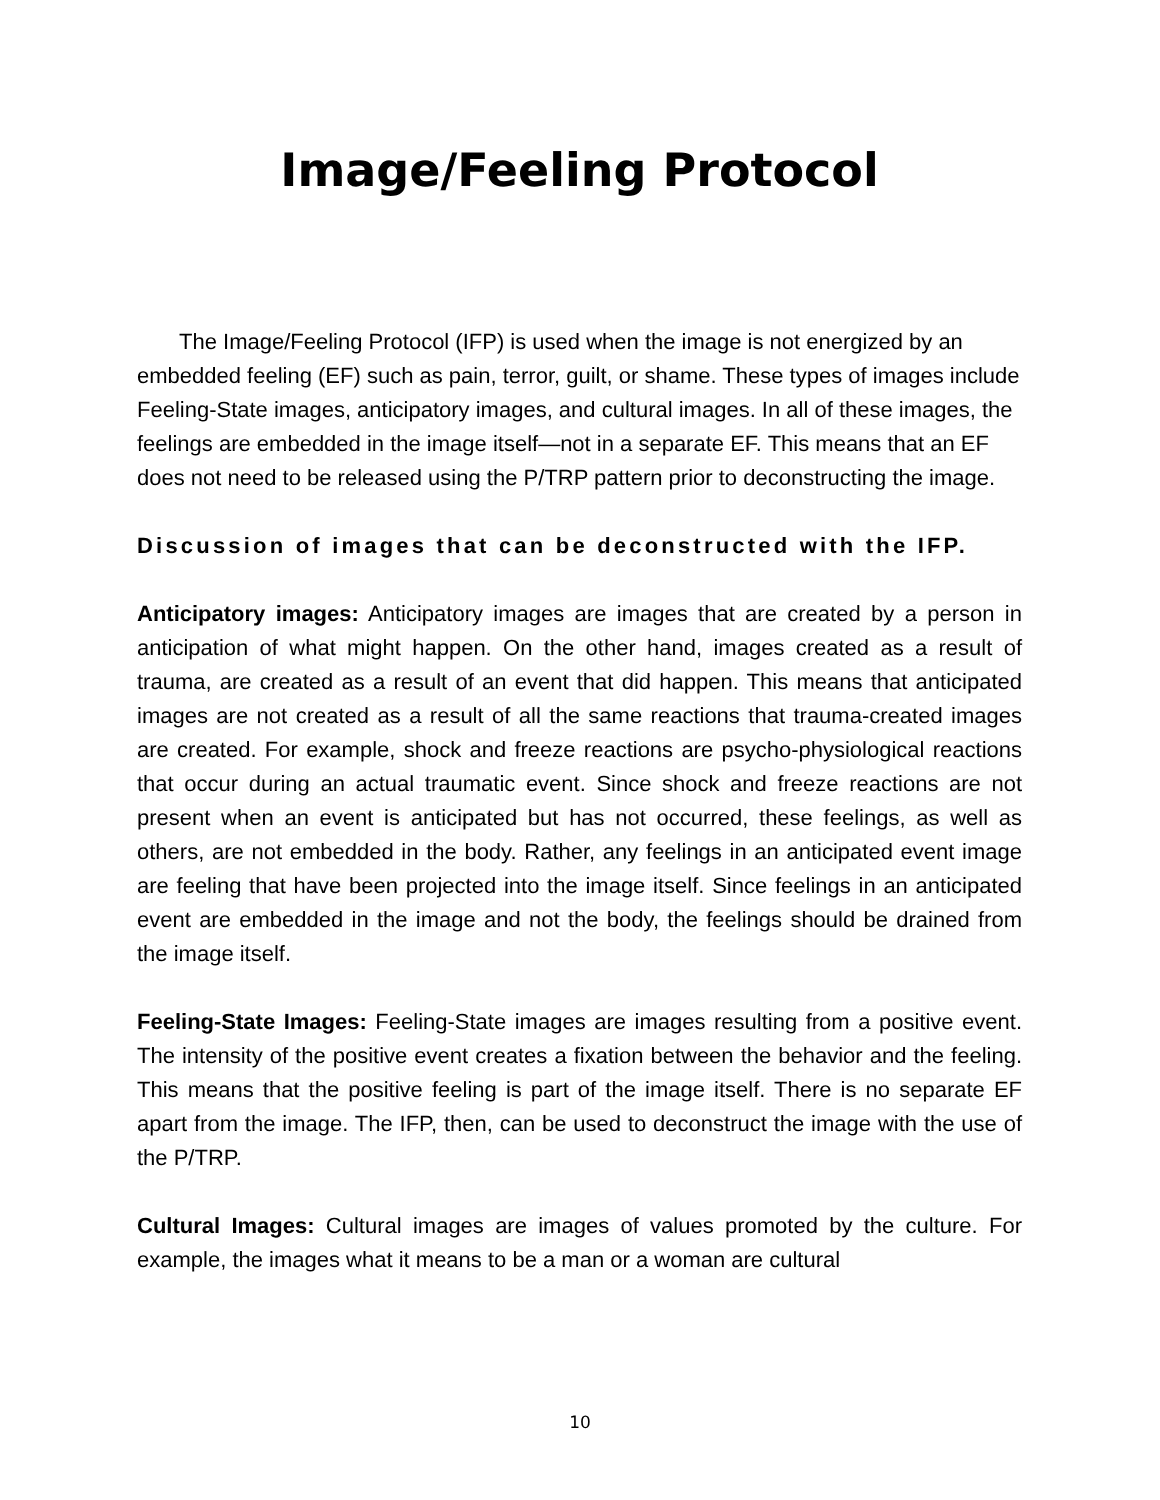Image/Feeling Protocol
The Image/Feeling Protocol (IFP) is used when the image is not energized by an embedded feeling (EF) such as pain, terror, guilt, or shame. These types of images include Feeling-State images, anticipatory images, and cultural images. In all of these images, the feelings are embedded in the image itself—not in a separate EF. This means that an EF does not need to be released using the P/TRP pattern prior to deconstructing the image.
Discussion of images that can be deconstructed with the IFP.
Anticipatory images: Anticipatory images are images that are created by a person in anticipation of what might happen. On the other hand, images created as a result of trauma, are created as a result of an event that did happen. This means that anticipated images are not created as a result of all the same reactions that trauma-created images are created. For example, shock and freeze reactions are psycho-physiological reactions that occur during an actual traumatic event. Since shock and freeze reactions are not present when an event is anticipated but has not occurred, these feelings, as well as others, are not embedded in the body. Rather, any feelings in an anticipated event image are feeling that have been projected into the image itself. Since feelings in an anticipated event are embedded in the image and not the body, the feelings should be drained from the image itself.
Feeling-State Images: Feeling-State images are images resulting from a positive event. The intensity of the positive event creates a fixation between the behavior and the feeling. This means that the positive feeling is part of the image itself. There is no separate EF apart from the image. The IFP, then, can be used to deconstruct the image with the use of the P/TRP.
Cultural Images: Cultural images are images of values promoted by the culture. For example, the images what it means to be a man or a woman are cultural
10